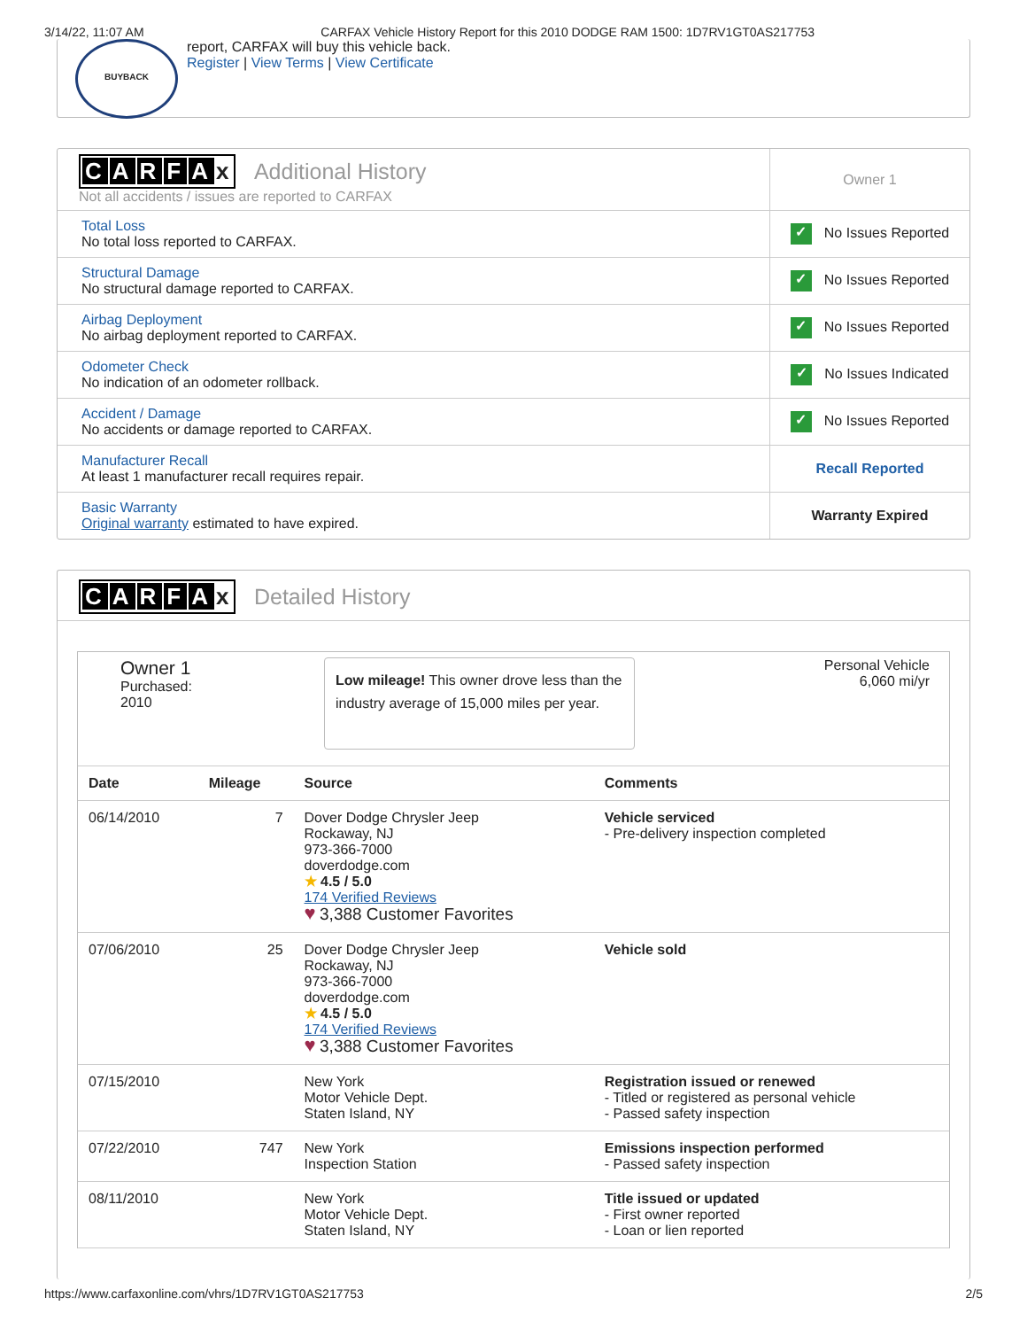3/14/22, 11:07 AM CARFAX Vehicle History Report for this 2010 DODGE RAM 1500: 1D7RV1GT0AS217753
BUYBACK
report, CARFAX will buy this vehicle back.
Register | View Terms | View Certificate
| C A R F A x Additional History Not all accidents / issues are reported to CARFAX | Owner 1 |
| Total Loss No total loss reported to CARFAX. | ✓ No Issues Reported |
| Structural Damage No structural damage reported to CARFAX. | ✓ No Issues Reported |
| Airbag Deployment No airbag deployment reported to CARFAX. | ✓ No Issues Reported |
| Odometer Check No indication of an odometer rollback. | ✓ No Issues Indicated |
| Accident / Damage No accidents or damage reported to CARFAX. | ✓ No Issues Reported |
| Manufacturer Recall At least 1 manufacturer recall requires repair. | Recall Reported |
| Basic Warranty Original warranty estimated to have expired. | Warranty Expired |
CARFA x Detailed History
Owner 1
Purchased:
2010
Low mileage! This owner drove less than the industry average of 15,000 miles per year.
Personal Vehicle
6,060 mi/yr
| Date | Mileage | Source | Comments |
| --- | --- | --- | --- |
| 06/14/2010 | 7 | Dover Dodge Chrysler Jeep Rockaway, NJ 973-366-7000 doverdodge.com ★ 4.5 / 5.0 174 Verified Reviews ♥ 3,388 Customer Favorites | Vehicle serviced - Pre-delivery inspection completed |
| 07/06/2010 | 25 | Dover Dodge Chrysler Jeep Rockaway, NJ 973-366-7000 doverdodge.com ★ 4.5 / 5.0 174 Verified Reviews ♥ 3,388 Customer Favorites | Vehicle sold |
| 07/15/2010 | | New York Motor Vehicle Dept. Staten Island, NY | Registration issued or renewed - Titled or registered as personal vehicle - Passed safety inspection |
| 07/22/2010 | 747 | New York Inspection Station | Emissions inspection performed - Passed safety inspection |
| 08/11/2010 | | New York Motor Vehicle Dept. Staten Island, NY | Title issued or updated - First owner reported - Loan or lien reported |
https://www.carfaxonline.com/vhrs/1D7RV1GT0AS217753 2/5